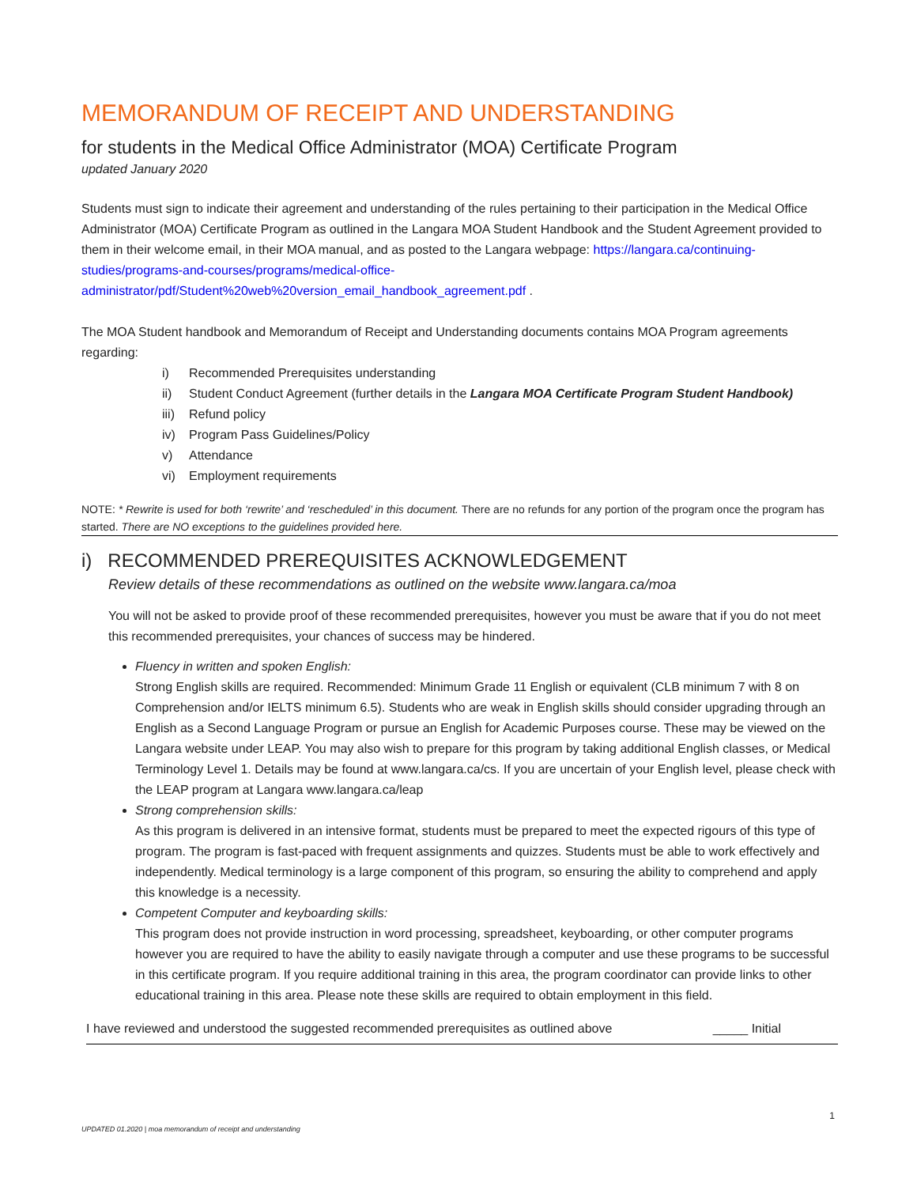MEMORANDUM OF RECEIPT AND UNDERSTANDING
for students in the Medical Office Administrator (MOA) Certificate Program
updated January 2020
Students must sign to indicate their agreement and understanding of the rules pertaining to their participation in the Medical Office Administrator (MOA) Certificate Program as outlined in the Langara MOA Student Handbook and the Student Agreement provided to them in their welcome email, in their MOA manual, and as posted to the Langara webpage: https://langara.ca/continuing-studies/programs-and-courses/programs/medical-office-administrator/pdf/Student%20web%20version_email_handbook_agreement.pdf .
The MOA Student handbook and Memorandum of Receipt and Understanding documents contains MOA Program agreements regarding:
i) Recommended Prerequisites understanding
ii) Student Conduct Agreement (further details in the Langara MOA Certificate Program Student Handbook)
iii) Refund policy
iv) Program Pass Guidelines/Policy
v) Attendance
vi) Employment requirements
NOTE: * Rewrite is used for both ‘rewrite’ and ‘rescheduled’ in this document. There are no refunds for any portion of the program once the program has started. There are NO exceptions to the guidelines provided here.
i) RECOMMENDED PREREQUISITES ACKNOWLEDGEMENT
Review details of these recommendations as outlined on the website www.langara.ca/moa
You will not be asked to provide proof of these recommended prerequisites, however you must be aware that if you do not meet this recommended prerequisites, your chances of success may be hindered.
Fluency in written and spoken English:
Strong English skills are required. Recommended: Minimum Grade 11 English or equivalent (CLB minimum 7 with 8 on Comprehension and/or IELTS minimum 6.5). Students who are weak in English skills should consider upgrading through an English as a Second Language Program or pursue an English for Academic Purposes course. These may be viewed on the Langara website under LEAP. You may also wish to prepare for this program by taking additional English classes, or Medical Terminology Level 1. Details may be found at www.langara.ca/cs. If you are uncertain of your English level, please check with the LEAP program at Langara www.langara.ca/leap
Strong comprehension skills:
As this program is delivered in an intensive format, students must be prepared to meet the expected rigours of this type of program. The program is fast-paced with frequent assignments and quizzes. Students must be able to work effectively and independently. Medical terminology is a large component of this program, so ensuring the ability to comprehend and apply this knowledge is a necessity.
Competent Computer and keyboarding skills:
This program does not provide instruction in word processing, spreadsheet, keyboarding, or other computer programs however you are required to have the ability to easily navigate through a computer and use these programs to be successful in this certificate program. If you require additional training in this area, the program coordinator can provide links to other educational training in this area. Please note these skills are required to obtain employment in this field.
I have reviewed and understood the suggested recommended prerequisites as outlined above _____ Initial
1
UPDATED 01.2020 | moa memorandum of receipt and understanding